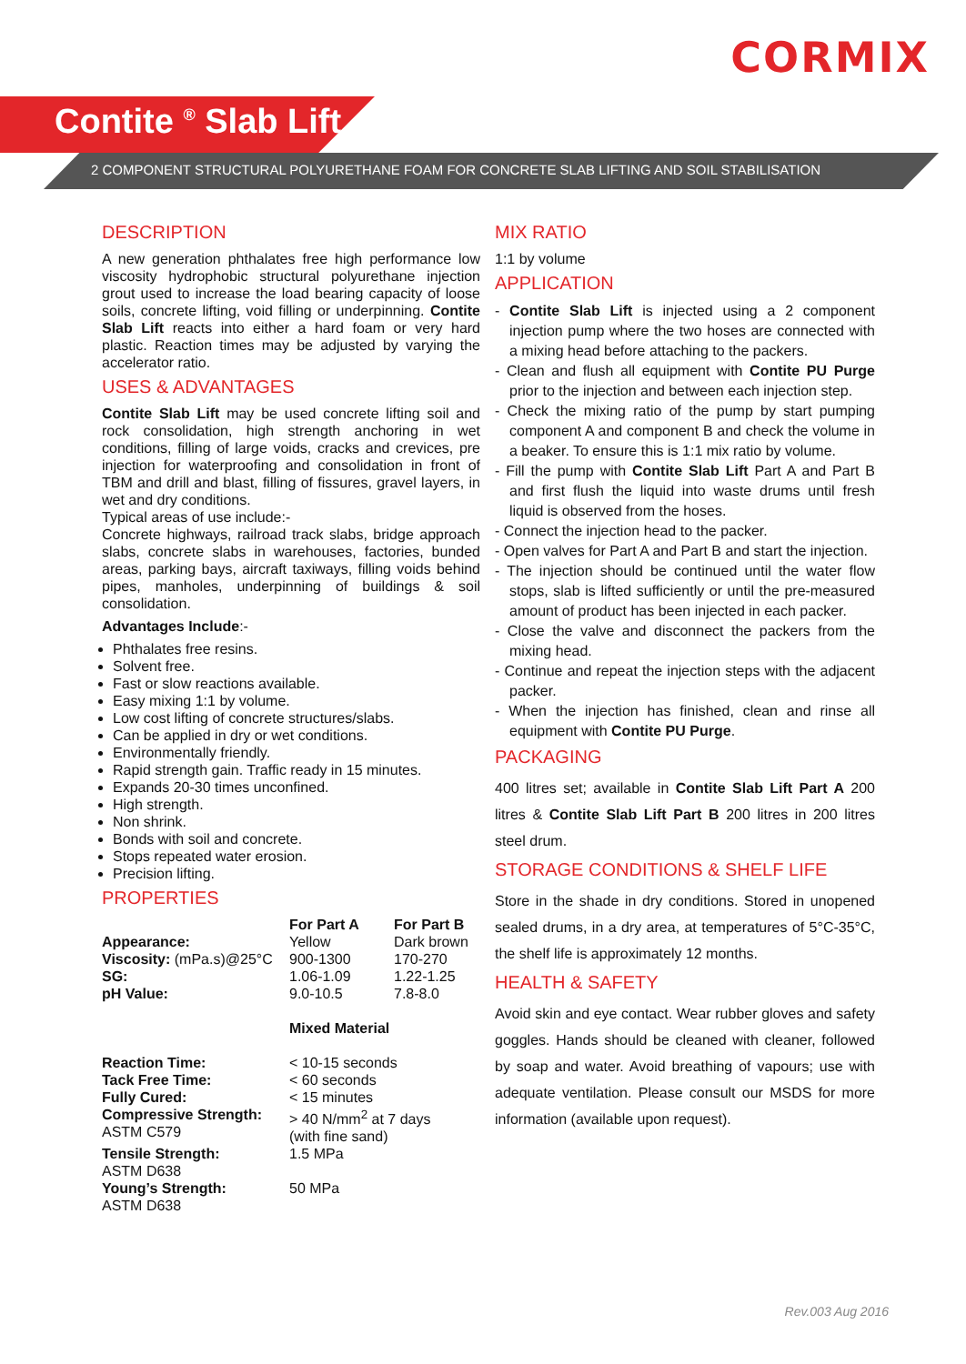CORMIX
Contite <sup>®</sup> Slab Lift
2 COMPONENT STRUCTURAL POLYURETHANE FOAM FOR CONCRETE SLAB LIFTING AND SOIL STABILISATION
DESCRIPTION
A new generation phthalates free high performance low viscosity hydrophobic structural polyurethane injection grout used to increase the load bearing capacity of loose soils, concrete lifting, void filling or underpinning. Contite Slab Lift reacts into either a hard foam or very hard plastic. Reaction times may be adjusted by varying the accelerator ratio.
USES & ADVANTAGES
Contite Slab Lift may be used concrete lifting soil and rock consolidation, high strength anchoring in wet conditions, filling of large voids, cracks and crevices, pre injection for waterproofing and consolidation in front of TBM and drill and blast, filling of fissures, gravel layers, in wet and dry conditions.
Typical areas of use include:-
Concrete highways, railroad track slabs, bridge approach slabs, concrete slabs in warehouses, factories, bunded areas, parking bays, aircraft taxiways, filling voids behind pipes, manholes, underpinning of buildings & soil consolidation.
Advantages Include:-
Phthalates free resins.
Solvent free.
Fast or slow reactions available.
Easy mixing 1:1 by volume.
Low cost lifting of concrete structures/slabs.
Can be applied in dry or wet conditions.
Environmentally friendly.
Rapid strength gain. Traffic ready in 15 minutes.
Expands 20-30 times unconfined.
High strength.
Non shrink.
Bonds with soil and concrete.
Stops repeated water erosion.
Precision lifting.
PROPERTIES
| | For Part A | For Part B |
| Appearance: | Yellow | Dark brown |
| Viscosity: (mPa.s)@25°C | 900-1300 | 170-270 |
| SG: | 1.06-1.09 | 1.22-1.25 |
| pH Value: | 9.0-10.5 | 7.8-8.0 |
| | Mixed Material | |
| Reaction Time: | < 10-15 seconds | |
| Tack Free Time: | < 60 seconds | |
| Fully Cured: | < 15 minutes | |
| Compressive Strength: ASTM C579 | > 40 N/mm<sup>2</sup> at 7 days (with fine sand) | |
| Tensile Strength: ASTM D638 | 1.5 MPa | |
| Young’s Strength: ASTM D638 | 50 MPa | |
MIX RATIO
1:1 by volume
APPLICATION
- Contite Slab Lift is injected using a 2 component injection pump where the two hoses are connected with a mixing head before attaching to the packers.
- Clean and flush all equipment with Contite PU Purge prior to the injection and between each injection step.
- Check the mixing ratio of the pump by start pumping component A and component B and check the volume in a beaker. To ensure this is 1:1 mix ratio by volume.
- Fill the pump with Contite Slab Lift Part A and Part B and first flush the liquid into waste drums until fresh liquid is observed from the hoses.
- Connect the injection head to the packer.
- Open valves for Part A and Part B and start the injection.
- The injection should be continued until the water flow stops, slab is lifted sufficiently or until the pre-measured amount of product has been injected in each packer.
- Close the valve and disconnect the packers from the mixing head.
- Continue and repeat the injection steps with the adjacent packer.
- When the injection has finished, clean and rinse all equipment with Contite PU Purge.
PACKAGING
400 litres set; available in Contite Slab Lift Part A 200 litres & Contite Slab Lift Part B 200 litres in 200 litres steel drum.
STORAGE CONDITIONS & SHELF LIFE
Store in the shade in dry conditions. Stored in unopened sealed drums, in a dry area, at temperatures of 5°C-35°C, the shelf life is approximately 12 months.
HEALTH & SAFETY
Avoid skin and eye contact. Wear rubber gloves and safety goggles. Hands should be cleaned with cleaner, followed by soap and water. Avoid breathing of vapours; use with adequate ventilation. Please consult our MSDS for more information (available upon request).
Rev.003 Aug 2016